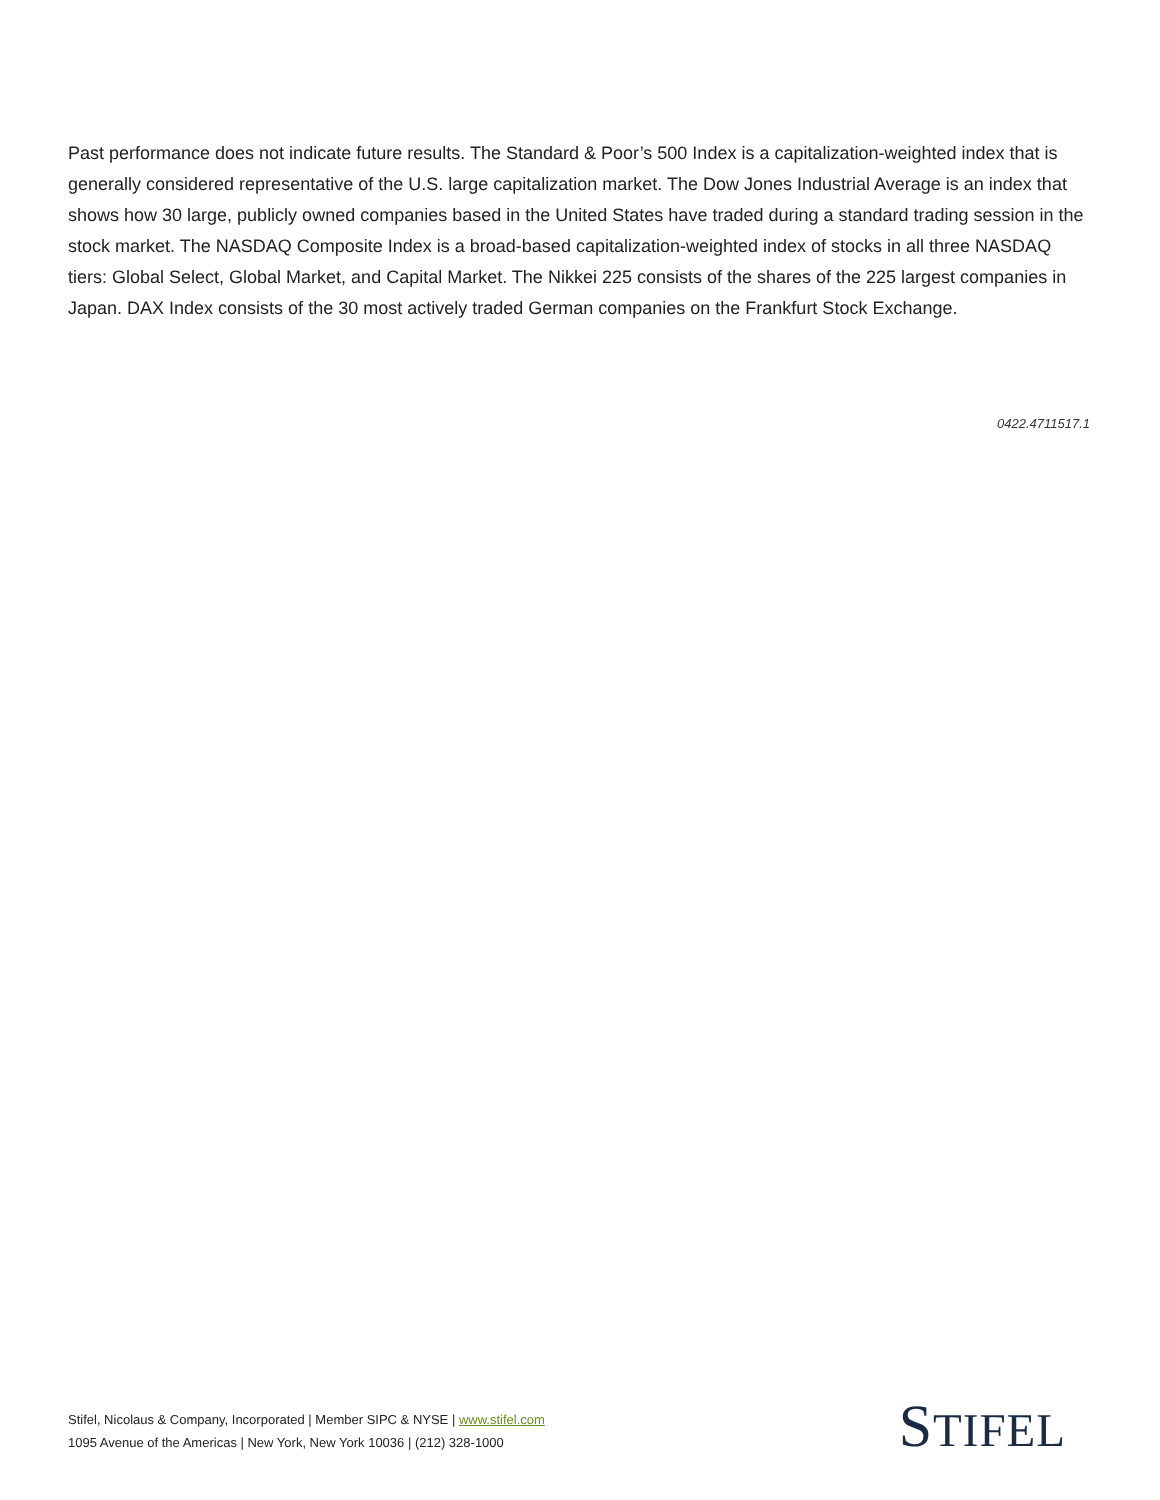Past performance does not indicate future results. The Standard & Poor’s 500 Index is a capitalization-weighted index that is generally considered representative of the U.S. large capitalization market. The Dow Jones Industrial Average is an index that shows how 30 large, publicly owned companies based in the United States have traded during a standard trading session in the stock market. The NASDAQ Composite Index is a broad-based capitalization-weighted index of stocks in all three NASDAQ tiers: Global Select, Global Market, and Capital Market. The Nikkei 225 consists of the shares of the 225 largest companies in Japan. DAX Index consists of the 30 most actively traded German companies on the Frankfurt Stock Exchange.
0422.4711517.1
Stifel, Nicolaus & Company, Incorporated | Member SIPC & NYSE | www.stifel.com
1095 Avenue of the Americas | New York, New York 10036 | (212) 328-1000
STIFEL